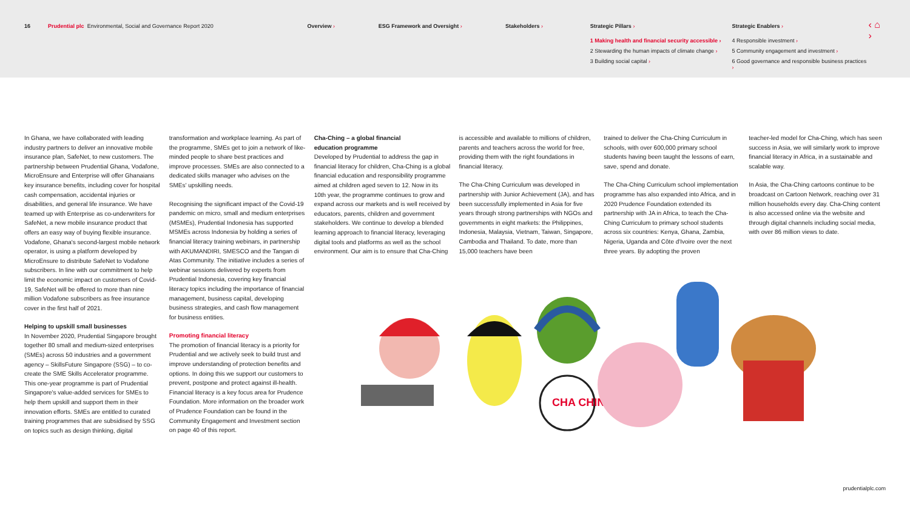16 Prudential plc Environmental, Social and Governance Report 2020 Overview › ESG Framework and Oversight › Stakeholders › Strategic Pillars ›
1 Making health and financial security accessible ›
2 Stewarding the human impacts of climate change ›
3 Building social capital ›
Strategic Enablers ›
4 Responsible investment ›
5 Community engagement and investment ›
6 Good governance and responsible business practices ›
‹ ⌂ ›
In Ghana, we have collaborated with leading industry partners to deliver an innovative mobile insurance plan, SafeNet, to new customers. The partnership between Prudential Ghana, Vodafone, MicroEnsure and Enterprise will offer Ghanaians key insurance benefits, including cover for hospital cash compensation, accidental injuries or disabilities, and general life insurance. We have teamed up with Enterprise as co-underwriters for SafeNet, a new mobile insurance product that offers an easy way of buying flexible insurance. Vodafone, Ghana's second-largest mobile network operator, is using a platform developed by MicroEnsure to distribute SafeNet to Vodafone subscribers. In line with our commitment to help limit the economic impact on customers of Covid-19, SafeNet will be offered to more than nine million Vodafone subscribers as free insurance cover in the first half of 2021.
Helping to upskill small businesses
In November 2020, Prudential Singapore brought together 80 small and medium-sized enterprises (SMEs) across 50 industries and a government agency – SkillsFuture Singapore (SSG) – to co-create the SME Skills Accelerator programme. This one-year programme is part of Prudential Singapore's value-added services for SMEs to help them upskill and support them in their innovation efforts. SMEs are entitled to curated training programmes that are subsidised by SSG on topics such as design thinking, digital
transformation and workplace learning. As part of the programme, SMEs get to join a network of like-minded people to share best practices and improve processes. SMEs are also connected to a dedicated skills manager who advises on the SMEs' upskilling needs.
Recognising the significant impact of the Covid-19 pandemic on micro, small and medium enterprises (MSMEs), Prudential Indonesia has supported MSMEs across Indonesia by holding a series of financial literacy training webinars, in partnership with AKUMANDIRI, SMESCO and the Tangan di Atas Community. The initiative includes a series of webinar sessions delivered by experts from Prudential Indonesia, covering key financial literacy topics including the importance of financial management, business capital, developing business strategies, and cash flow management for business entities.
Promoting financial literacy
The promotion of financial literacy is a priority for Prudential and we actively seek to build trust and improve understanding of protection benefits and options. In doing this we support our customers to prevent, postpone and protect against ill-health. Financial literacy is a key focus area for Prudence Foundation. More information on the broader work of Prudence Foundation can be found in the Community Engagement and Investment section on page 40 of this report.
Cha-Ching – a global financial
education programme
Developed by Prudential to address the gap in financial literacy for children, Cha-Ching is a global financial education and responsibility programme aimed at children aged seven to 12. Now in its 10th year, the programme continues to grow and expand across our markets and is well received by educators, parents, children and government stakeholders. We continue to develop a blended learning approach to financial literacy, leveraging digital tools and platforms as well as the school environment. Our aim is to ensure that Cha-Ching
is accessible and available to millions of children, parents and teachers across the world for free, providing them with the right foundations in financial literacy.
The Cha-Ching Curriculum was developed in partnership with Junior Achievement (JA), and has been successfully implemented in Asia for five years through strong partnerships with NGOs and governments in eight markets: the Philippines, Indonesia, Malaysia, Vietnam, Taiwan, Singapore, Cambodia and Thailand. To date, more than 15,000 teachers have been
trained to deliver the Cha-Ching Curriculum in schools, with over 600,000 primary school students having been taught the lessons of earn, save, spend and donate.
The Cha-Ching Curriculum school implementation programme has also expanded into Africa, and in 2020 Prudence Foundation extended its partnership with JA in Africa, to teach the Cha-Ching Curriculum to primary school students across six countries: Kenya, Ghana, Zambia, Nigeria, Uganda and Côte d'Ivoire over the next three years. By adopting the proven
teacher-led model for Cha-Ching, which has seen success in Asia, we will similarly work to improve financial literacy in Africa, in a sustainable and scalable way.
In Asia, the Cha-Ching cartoons continue to be broadcast on Cartoon Network, reaching over 31 million households every day. Cha-Ching content is also accessed online via the website and through digital channels including social media, with over 86 million views to date.
CHA CHING
prudentialplc.com